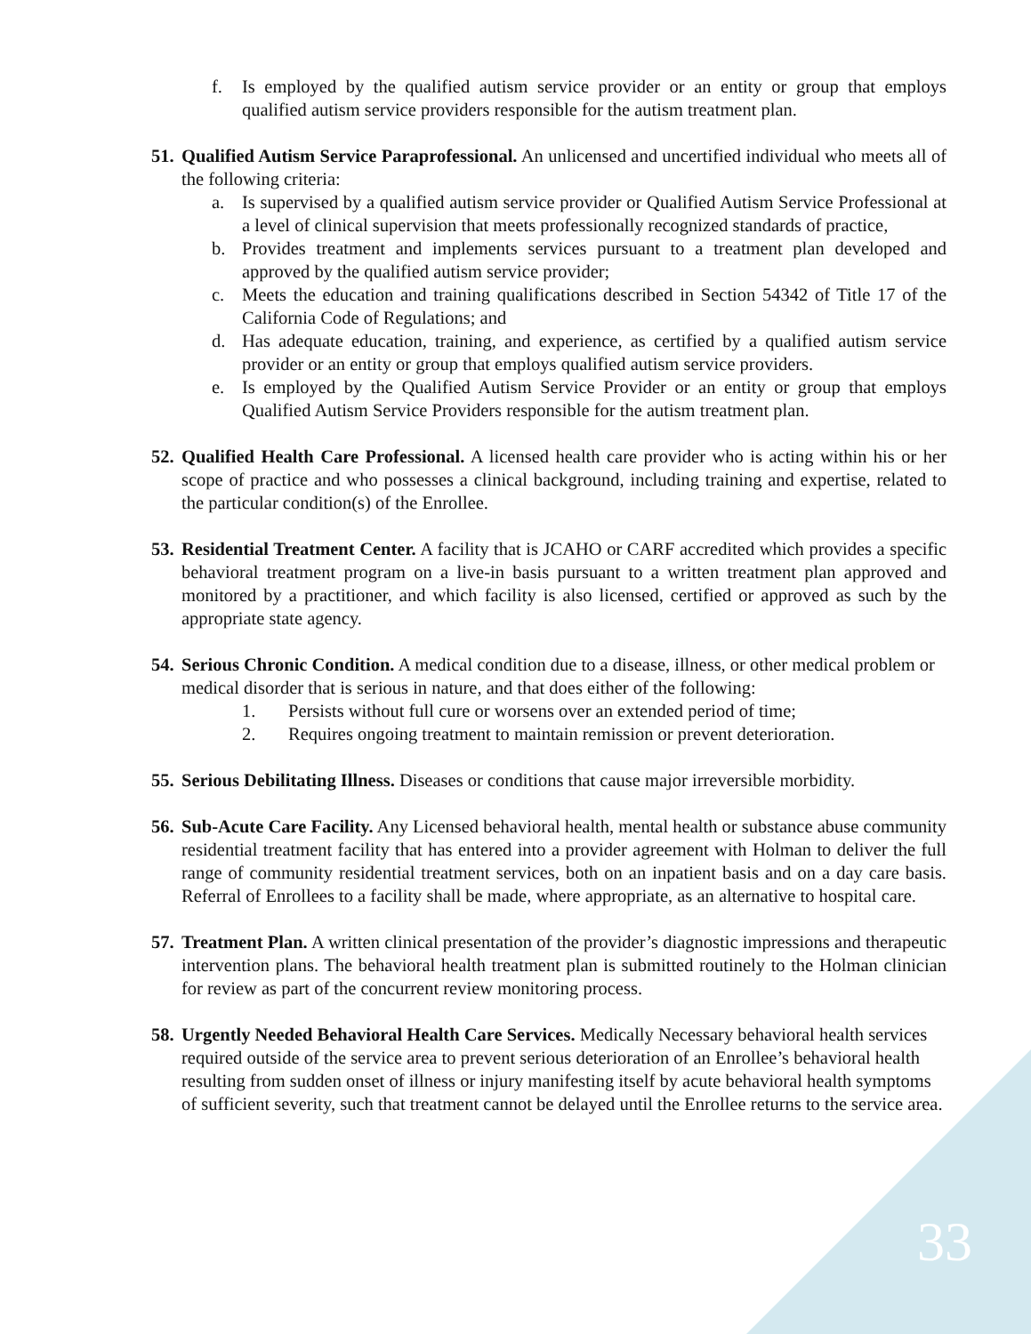f. Is employed by the qualified autism service provider or an entity or group that employs qualified autism service providers responsible for the autism treatment plan.
51.
Qualified Autism Service Paraprofessional. An unlicensed and uncertified individual who meets all of the following criteria:
a. Is supervised by a qualified autism service provider or Qualified Autism Service Professional at a level of clinical supervision that meets professionally recognized standards of practice,
b. Provides treatment and implements services pursuant to a treatment plan developed and approved by the qualified autism service provider;
c. Meets the education and training qualifications described in Section 54342 of Title 17 of the California Code of Regulations; and
d. Has adequate education, training, and experience, as certified by a qualified autism service provider or an entity or group that employs qualified autism service providers.
e. Is employed by the Qualified Autism Service Provider or an entity or group that employs Qualified Autism Service Providers responsible for the autism treatment plan.
52.
Qualified Health Care Professional. A licensed health care provider who is acting within his or her scope of practice and who possesses a clinical background, including training and expertise, related to the particular condition(s) of the Enrollee.
53.
Residential Treatment Center. A facility that is JCAHO or CARF accredited which provides a specific behavioral treatment program on a live-in basis pursuant to a written treatment plan approved and monitored by a practitioner, and which facility is also licensed, certified or approved as such by the appropriate state agency.
54.
Serious Chronic Condition. A medical condition due to a disease, illness, or other medical problem or medical disorder that is serious in nature, and that does either of the following:
1. Persists without full cure or worsens over an extended period of time;
2. Requires ongoing treatment to maintain remission or prevent deterioration.
55.
Serious Debilitating Illness. Diseases or conditions that cause major irreversible morbidity.
56.
Sub-Acute Care Facility. Any Licensed behavioral health, mental health or substance abuse community residential treatment facility that has entered into a provider agreement with Holman to deliver the full range of community residential treatment services, both on an inpatient basis and on a day care basis. Referral of Enrollees to a facility shall be made, where appropriate, as an alternative to hospital care.
57.
Treatment Plan. A written clinical presentation of the provider’s diagnostic impressions and therapeutic intervention plans. The behavioral health treatment plan is submitted routinely to the Holman clinician for review as part of the concurrent review monitoring process.
58.
Urgently Needed Behavioral Health Care Services. Medically Necessary behavioral health services required outside of the service area to prevent serious deterioration of an Enrollee’s behavioral health resulting from sudden onset of illness or injury manifesting itself by acute behavioral health symptoms of sufficient severity, such that treatment cannot be delayed until the Enrollee returns to the service area.
33